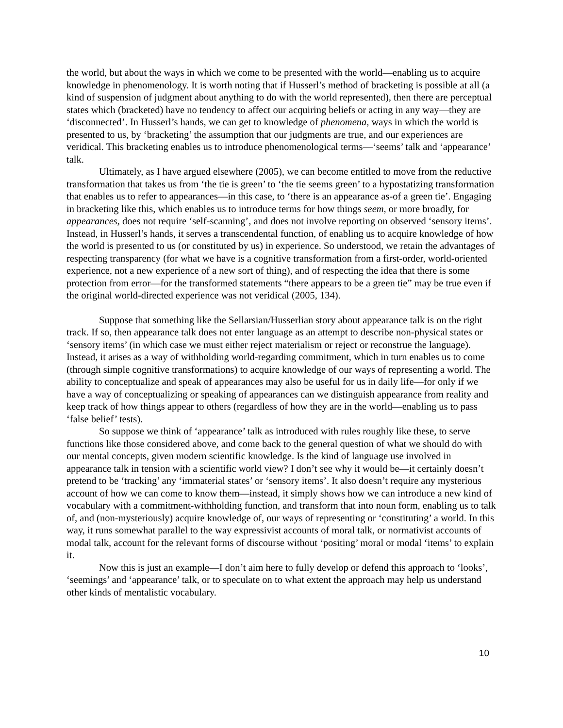the world, but about the ways in which we come to be presented with the world—enabling us to acquire knowledge in phenomenology. It is worth noting that if Husserl’s method of bracketing is possible at all (a kind of suspension of judgment about anything to do with the world represented), then there are perceptual states which (bracketed) have no tendency to affect our acquiring beliefs or acting in any way—they are ‘disconnected’. In Husserl’s hands, we can get to knowledge of phenomena, ways in which the world is presented to us, by ‘bracketing’ the assumption that our judgments are true, and our experiences are veridical. This bracketing enables us to introduce phenomenological terms—‘seems’ talk and ‘appearance’ talk.
Ultimately, as I have argued elsewhere (2005), we can become entitled to move from the reductive transformation that takes us from ‘the tie is green’ to ‘the tie seems green’ to a hypostatizing transformation that enables us to refer to appearances—in this case, to ‘there is an appearance as-of a green tie’. Engaging in bracketing like this, which enables us to introduce terms for how things seem, or more broadly, for appearances, does not require ‘self-scanning’, and does not involve reporting on observed ‘sensory items’. Instead, in Husserl’s hands, it serves a transcendental function, of enabling us to acquire knowledge of how the world is presented to us (or constituted by us) in experience. So understood, we retain the advantages of respecting transparency (for what we have is a cognitive transformation from a first-order, world-oriented experience, not a new experience of a new sort of thing), and of respecting the idea that there is some protection from error—for the transformed statements “there appears to be a green tie” may be true even if the original world-directed experience was not veridical (2005, 134).
Suppose that something like the Sellarsian/Husserlian story about appearance talk is on the right track. If so, then appearance talk does not enter language as an attempt to describe non-physical states or ‘sensory items’ (in which case we must either reject materialism or reject or reconstrue the language). Instead, it arises as a way of withholding world-regarding commitment, which in turn enables us to come (through simple cognitive transformations) to acquire knowledge of our ways of representing a world. The ability to conceptualize and speak of appearances may also be useful for us in daily life—for only if we have a way of conceptualizing or speaking of appearances can we distinguish appearance from reality and keep track of how things appear to others (regardless of how they are in the world—enabling us to pass ‘false belief’ tests).
So suppose we think of ‘appearance’ talk as introduced with rules roughly like these, to serve functions like those considered above, and come back to the general question of what we should do with our mental concepts, given modern scientific knowledge. Is the kind of language use involved in appearance talk in tension with a scientific world view? I don’t see why it would be—it certainly doesn’t pretend to be ‘tracking’ any ‘immaterial states’ or ‘sensory items’. It also doesn’t require any mysterious account of how we can come to know them—instead, it simply shows how we can introduce a new kind of vocabulary with a commitment-withholding function, and transform that into noun form, enabling us to talk of, and (non-mysteriously) acquire knowledge of, our ways of representing or ‘constituting’ a world. In this way, it runs somewhat parallel to the way expressivist accounts of moral talk, or normativist accounts of modal talk, account for the relevant forms of discourse without ‘positing’ moral or modal ‘items’ to explain it.
Now this is just an example—I don’t aim here to fully develop or defend this approach to ‘looks’, ‘seemings’ and ‘appearance’ talk, or to speculate on to what extent the approach may help us understand other kinds of mentalistic vocabulary.
10